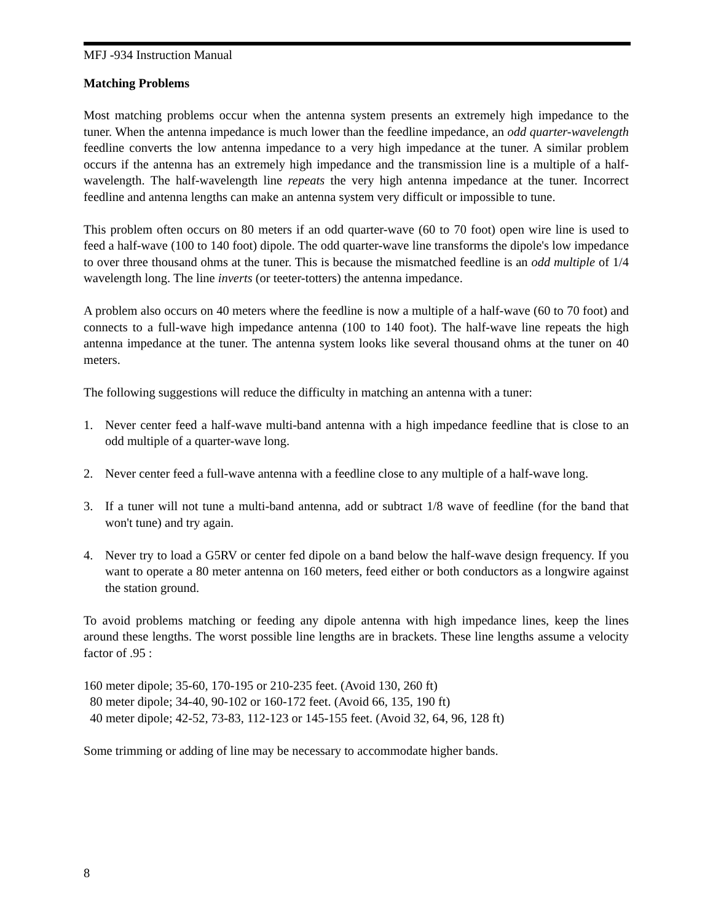MFJ -934 Instruction Manual
Matching Problems
Most matching problems occur when the antenna system presents an extremely high impedance to the tuner. When the antenna impedance is much lower than the feedline impedance, an odd quarter-wavelength feedline converts the low antenna impedance to a very high impedance at the tuner. A similar problem occurs if the antenna has an extremely high impedance and the transmission line is a multiple of a half-wavelength. The half-wavelength line repeats the very high antenna impedance at the tuner. Incorrect feedline and antenna lengths can make an antenna system very difficult or impossible to tune.
This problem often occurs on 80 meters if an odd quarter-wave (60 to 70 foot) open wire line is used to feed a half-wave (100 to 140 foot) dipole. The odd quarter-wave line transforms the dipole's low impedance to over three thousand ohms at the tuner. This is because the mismatched feedline is an odd multiple of 1/4 wavelength long. The line inverts (or teeter-totters) the antenna impedance.
A problem also occurs on 40 meters where the feedline is now a multiple of a half-wave (60 to 70 foot) and connects to a full-wave high impedance antenna (100 to 140 foot). The half-wave line repeats the high antenna impedance at the tuner. The antenna system looks like several thousand ohms at the tuner on 40 meters.
The following suggestions will reduce the difficulty in matching an antenna with a tuner:
1. Never center feed a half-wave multi-band antenna with a high impedance feedline that is close to an odd multiple of a quarter-wave long.
2. Never center feed a full-wave antenna with a feedline close to any multiple of a half-wave long.
3. If a tuner will not tune a multi-band antenna, add or subtract 1/8 wave of feedline (for the band that won't tune) and try again.
4. Never try to load a G5RV or center fed dipole on a band below the half-wave design frequency. If you want to operate a 80 meter antenna on 160 meters, feed either or both conductors as a longwire against the station ground.
To avoid problems matching or feeding any dipole antenna with high impedance lines, keep the lines around these lengths. The worst possible line lengths are in brackets. These line lengths assume a velocity factor of .95 :
160 meter dipole; 35-60, 170-195 or 210-235 feet. (Avoid 130, 260 ft)
80 meter dipole; 34-40, 90-102 or 160-172 feet. (Avoid 66, 135, 190 ft)
40 meter dipole; 42-52, 73-83, 112-123 or 145-155 feet. (Avoid 32, 64, 96, 128 ft)
Some trimming or adding of line may be necessary to accommodate higher bands.
8